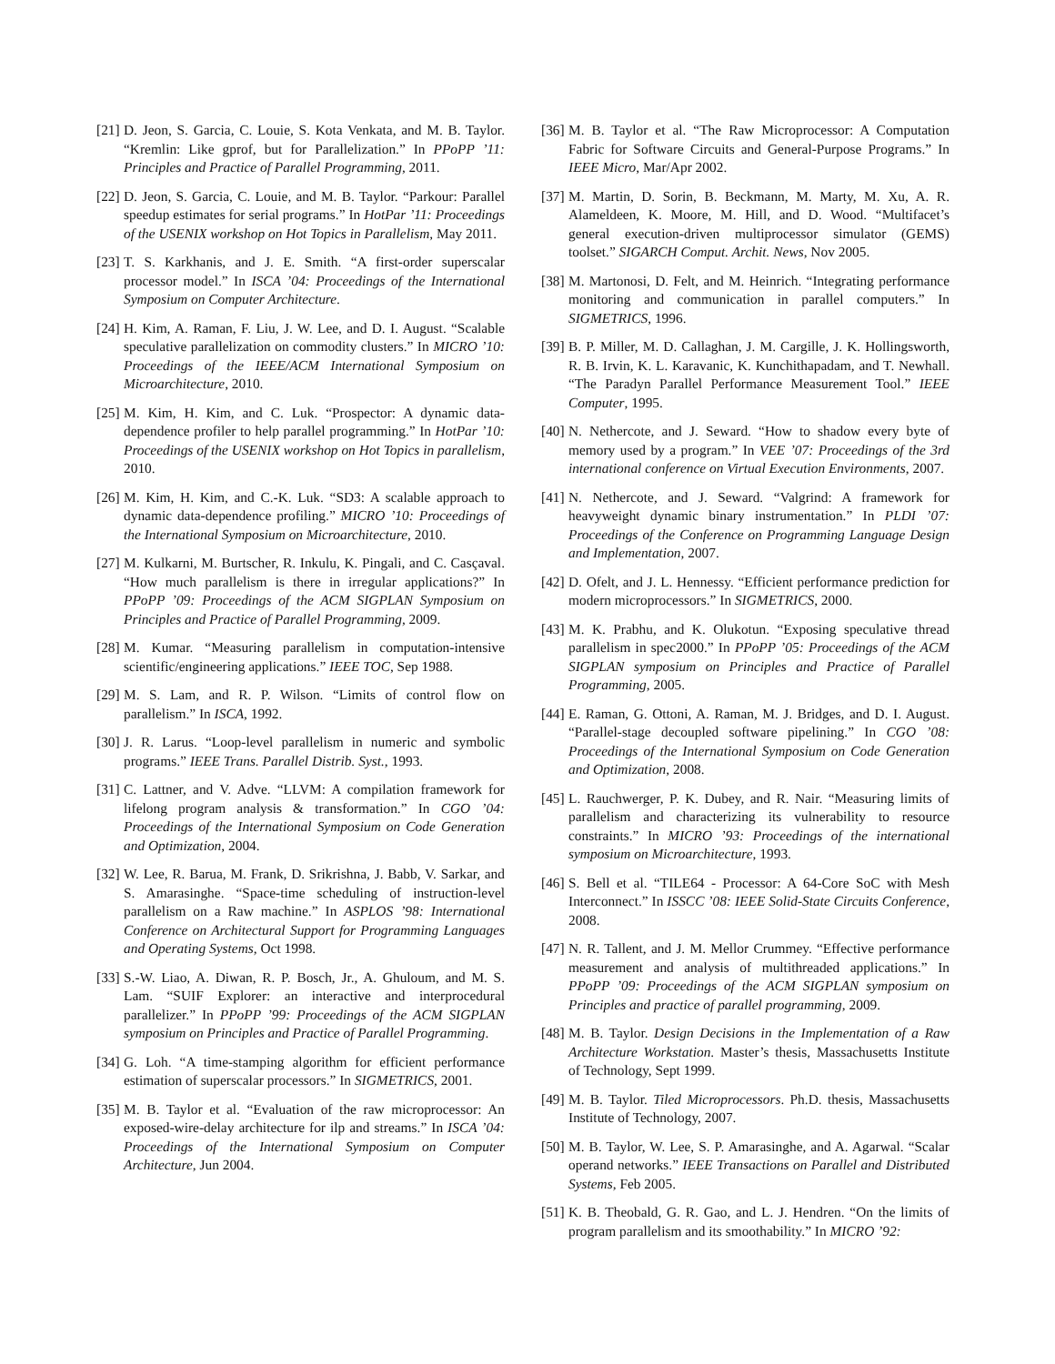[21] D. Jeon, S. Garcia, C. Louie, S. Kota Venkata, and M. B. Taylor. “Kremlin: Like gprof, but for Parallelization.” In PPoPP ’11: Principles and Practice of Parallel Programming, 2011.
[22] D. Jeon, S. Garcia, C. Louie, and M. B. Taylor. “Parkour: Parallel speedup estimates for serial programs.” In HotPar ’11: Proceedings of the USENIX workshop on Hot Topics in Parallelism, May 2011.
[23] T. S. Karkhanis, and J. E. Smith. “A first-order superscalar processor model.” In ISCA ’04: Proceedings of the International Symposium on Computer Architecture.
[24] H. Kim, A. Raman, F. Liu, J. W. Lee, and D. I. August. “Scalable speculative parallelization on commodity clusters.” In MICRO ’10: Proceedings of the IEEE/ACM International Symposium on Microarchitecture, 2010.
[25] M. Kim, H. Kim, and C. Luk. “Prospector: A dynamic data-dependence profiler to help parallel programming.” In HotPar ’10: Proceedings of the USENIX workshop on Hot Topics in parallelism, 2010.
[26] M. Kim, H. Kim, and C.-K. Luk. “SD3: A scalable approach to dynamic data-dependence profiling.” MICRO ’10: Proceedings of the International Symposium on Microarchitecture, 2010.
[27] M. Kulkarni, M. Burtscher, R. Inkulu, K. Pingali, and C. Casçaval. “How much parallelism is there in irregular applications?” In PPoPP ’09: Proceedings of the ACM SIGPLAN Symposium on Principles and Practice of Parallel Programming, 2009.
[28] M. Kumar. “Measuring parallelism in computation-intensive scientific/engineering applications.” IEEE TOC, Sep 1988.
[29] M. S. Lam, and R. P. Wilson. “Limits of control flow on parallelism.” In ISCA, 1992.
[30] J. R. Larus. “Loop-level parallelism in numeric and symbolic programs.” IEEE Trans. Parallel Distrib. Syst., 1993.
[31] C. Lattner, and V. Adve. “LLVM: A compilation framework for lifelong program analysis & transformation.” In CGO ’04: Proceedings of the International Symposium on Code Generation and Optimization, 2004.
[32] W. Lee, R. Barua, M. Frank, D. Srikrishna, J. Babb, V. Sarkar, and S. Amarasinghe. “Space-time scheduling of instruction-level parallelism on a Raw machine.” In ASPLOS ’98: International Conference on Architectural Support for Programming Languages and Operating Systems, Oct 1998.
[33] S.-W. Liao, A. Diwan, R. P. Bosch, Jr., A. Ghuloum, and M. S. Lam. “SUIF Explorer: an interactive and interprocedural parallelizer.” In PPoPP ’99: Proceedings of the ACM SIGPLAN symposium on Principles and Practice of Parallel Programming.
[34] G. Loh. “A time-stamping algorithm for efficient performance estimation of superscalar processors.” In SIGMETRICS, 2001.
[35] M. B. Taylor et al. “Evaluation of the raw microprocessor: An exposed-wire-delay architecture for ilp and streams.” In ISCA ’04: Proceedings of the International Symposium on Computer Architecture, Jun 2004.
[36] M. B. Taylor et al. “The Raw Microprocessor: A Computation Fabric for Software Circuits and General-Purpose Programs.” In IEEE Micro, Mar/Apr 2002.
[37] M. Martin, D. Sorin, B. Beckmann, M. Marty, M. Xu, A. R. Alameldeen, K. Moore, M. Hill, and D. Wood. “Multifacet’s general execution-driven multiprocessor simulator (GEMS) toolset.” SIGARCH Comput. Archit. News, Nov 2005.
[38] M. Martonosi, D. Felt, and M. Heinrich. “Integrating performance monitoring and communication in parallel computers.” In SIGMETRICS, 1996.
[39] B. P. Miller, M. D. Callaghan, J. M. Cargille, J. K. Hollingsworth, R. B. Irvin, K. L. Karavanic, K. Kunchithapadam, and T. Newhall. “The Paradyn Parallel Performance Measurement Tool.” IEEE Computer, 1995.
[40] N. Nethercote, and J. Seward. “How to shadow every byte of memory used by a program.” In VEE ’07: Proceedings of the 3rd international conference on Virtual Execution Environments, 2007.
[41] N. Nethercote, and J. Seward. “Valgrind: A framework for heavyweight dynamic binary instrumentation.” In PLDI ’07: Proceedings of the Conference on Programming Language Design and Implementation, 2007.
[42] D. Ofelt, and J. L. Hennessy. “Efficient performance prediction for modern microprocessors.” In SIGMETRICS, 2000.
[43] M. K. Prabhu, and K. Olukotun. “Exposing speculative thread parallelism in spec2000.” In PPoPP ’05: Proceedings of the ACM SIGPLAN symposium on Principles and Practice of Parallel Programming, 2005.
[44] E. Raman, G. Ottoni, A. Raman, M. J. Bridges, and D. I. August. “Parallel-stage decoupled software pipelining.” In CGO ’08: Proceedings of the International Symposium on Code Generation and Optimization, 2008.
[45] L. Rauchwerger, P. K. Dubey, and R. Nair. “Measuring limits of parallelism and characterizing its vulnerability to resource constraints.” In MICRO ’93: Proceedings of the international symposium on Microarchitecture, 1993.
[46] S. Bell et al. “TILE64 - Processor: A 64-Core SoC with Mesh Interconnect.” In ISSCC ’08: IEEE Solid-State Circuits Conference, 2008.
[47] N. R. Tallent, and J. M. Mellor Crummey. “Effective performance measurement and analysis of multithreaded applications.” In PPoPP ’09: Proceedings of the ACM SIGPLAN symposium on Principles and practice of parallel programming, 2009.
[48] M. B. Taylor. Design Decisions in the Implementation of a Raw Architecture Workstation. Master’s thesis, Massachusetts Institute of Technology, Sept 1999.
[49] M. B. Taylor. Tiled Microprocessors. Ph.D. thesis, Massachusetts Institute of Technology, 2007.
[50] M. B. Taylor, W. Lee, S. P. Amarasinghe, and A. Agarwal. “Scalar operand networks.” IEEE Transactions on Parallel and Distributed Systems, Feb 2005.
[51] K. B. Theobald, G. R. Gao, and L. J. Hendren. “On the limits of program parallelism and its smoothability.” In MICRO ’92: